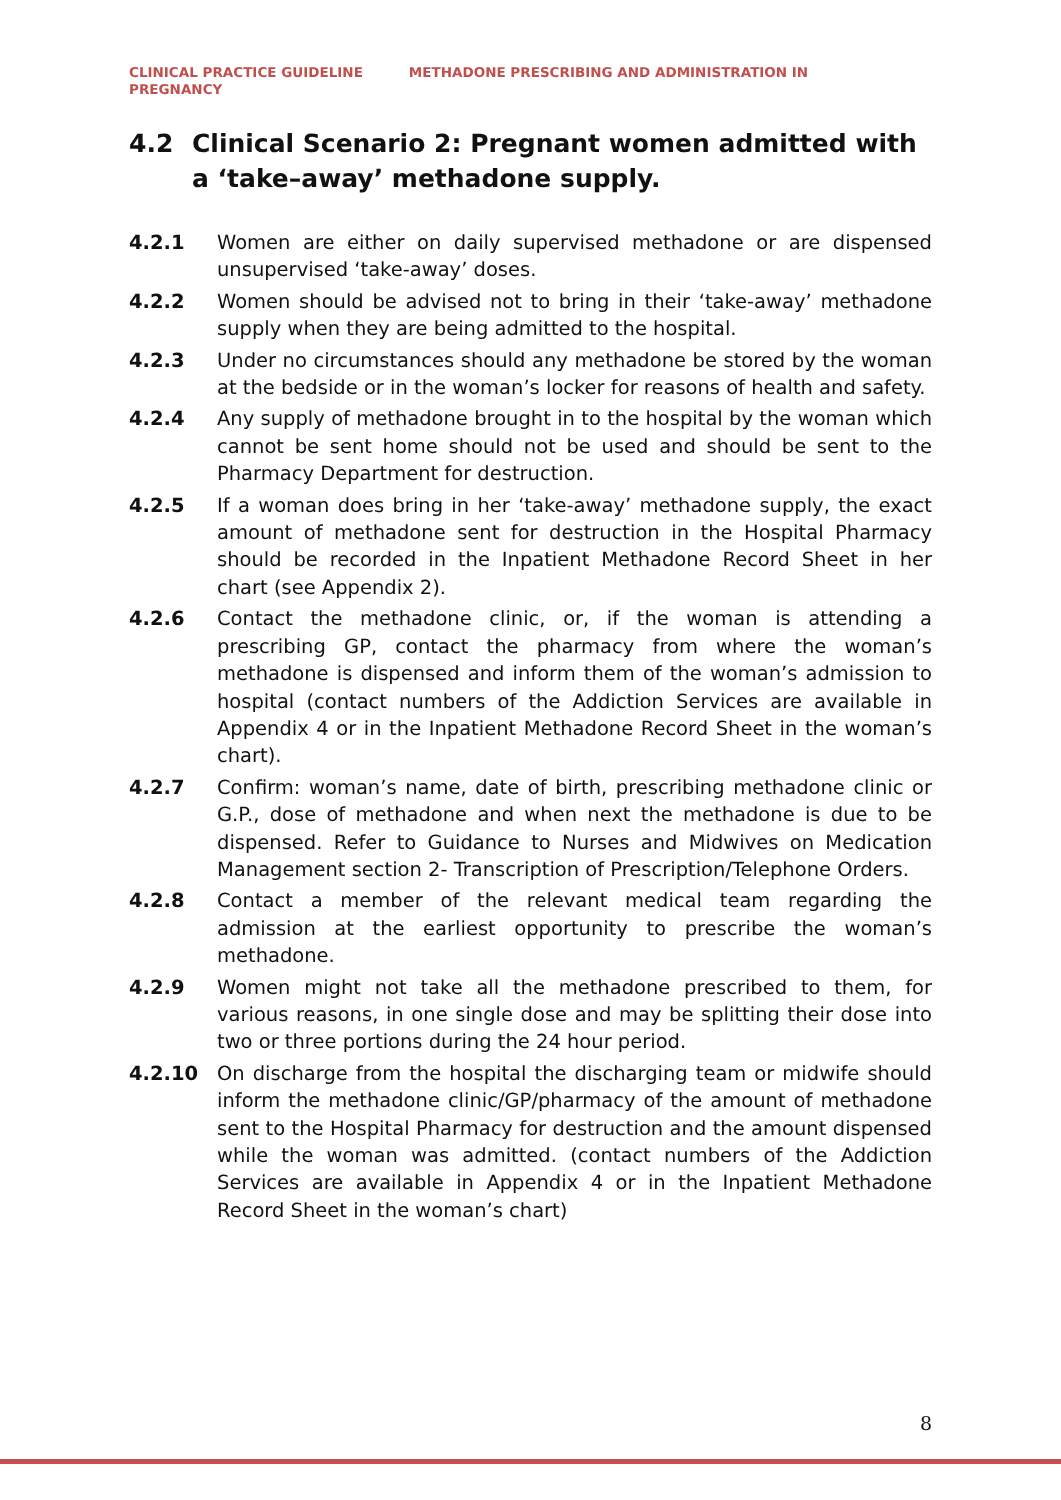CLINICAL PRACTICE GUIDELINE METHADONE PRESCRIBING AND ADMINISTRATION IN
PREGNANCY
4.2 Clinical Scenario 2: Pregnant women admitted with a ‘take–away’ methadone supply.
4.2.1 Women are either on daily supervised methadone or are dispensed unsupervised ‘take-away’ doses.
4.2.2 Women should be advised not to bring in their ‘take-away’ methadone supply when they are being admitted to the hospital.
4.2.3 Under no circumstances should any methadone be stored by the woman at the bedside or in the woman’s locker for reasons of health and safety.
4.2.4 Any supply of methadone brought in to the hospital by the woman which cannot be sent home should not be used and should be sent to the Pharmacy Department for destruction.
4.2.5 If a woman does bring in her ‘take-away’ methadone supply, the exact amount of methadone sent for destruction in the Hospital Pharmacy should be recorded in the Inpatient Methadone Record Sheet in her chart (see Appendix 2).
4.2.6 Contact the methadone clinic, or, if the woman is attending a prescribing GP, contact the pharmacy from where the woman’s methadone is dispensed and inform them of the woman’s admission to hospital (contact numbers of the Addiction Services are available in Appendix 4 or in the Inpatient Methadone Record Sheet in the woman’s chart).
4.2.7 Confirm: woman’s name, date of birth, prescribing methadone clinic or G.P., dose of methadone and when next the methadone is due to be dispensed. Refer to Guidance to Nurses and Midwives on Medication Management section 2- Transcription of Prescription/Telephone Orders.
4.2.8 Contact a member of the relevant medical team regarding the admission at the earliest opportunity to prescribe the woman’s methadone.
4.2.9 Women might not take all the methadone prescribed to them, for various reasons, in one single dose and may be splitting their dose into two or three portions during the 24 hour period.
4.2.10 On discharge from the hospital the discharging team or midwife should inform the methadone clinic/GP/pharmacy of the amount of methadone sent to the Hospital Pharmacy for destruction and the amount dispensed while the woman was admitted. (contact numbers of the Addiction Services are available in Appendix 4 or in the Inpatient Methadone Record Sheet in the woman’s chart)
8